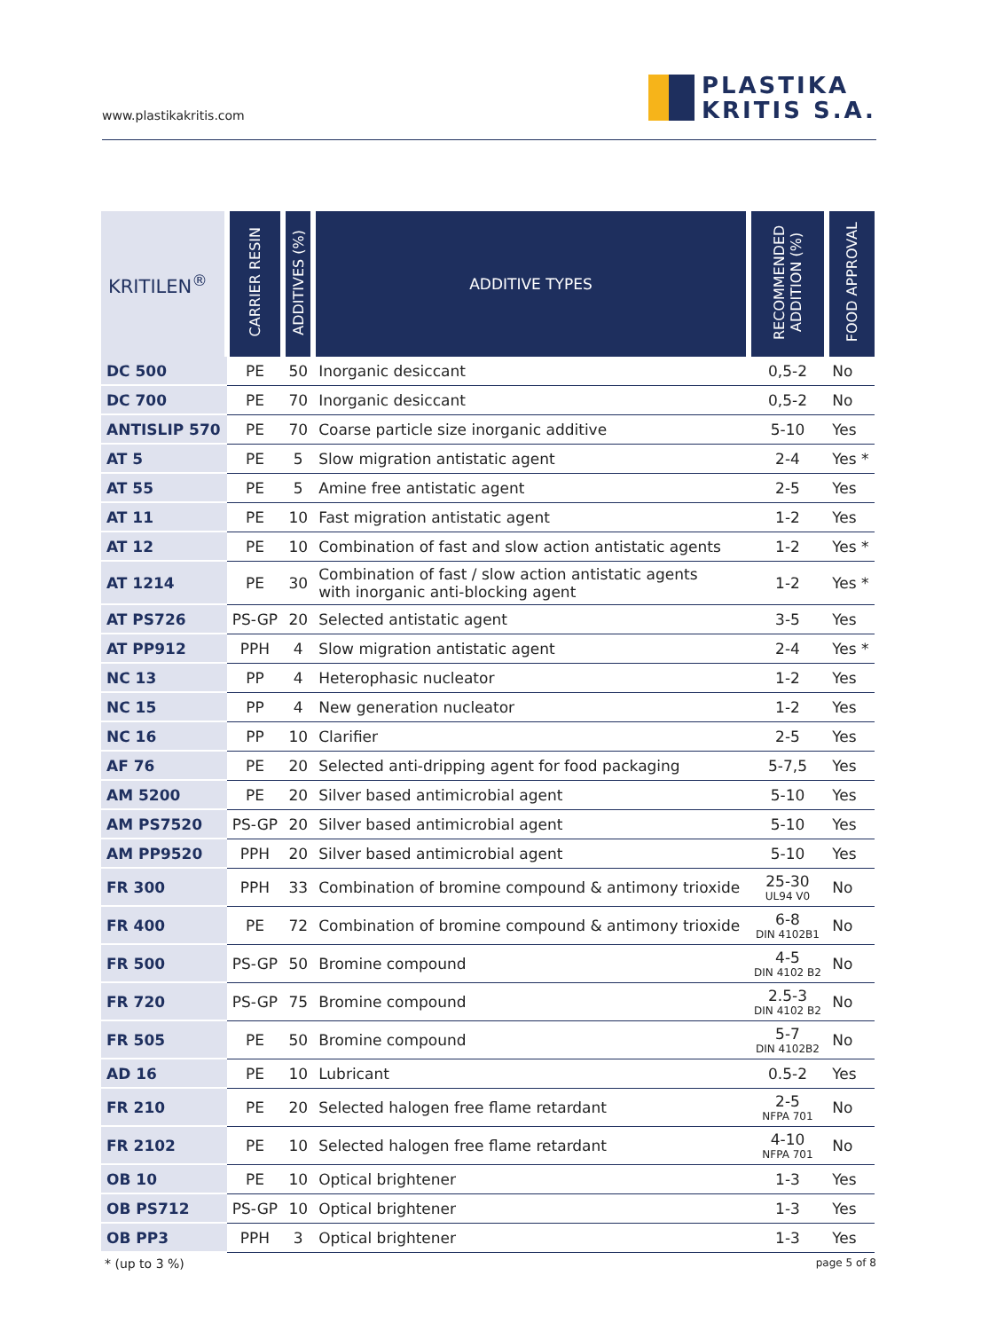www.plastikakritis.com
PLASTIKA
KRITIS S.A.
| KRITILEN<sup>®</sup> | CARRIER RESIN | ADDITIVES (%) | ADDITIVE TYPES | RECOMMENDED ADDITION (%) | FOOD APPROVAL |
| --- | --- | --- | --- | --- | --- |
| DC 500 | PE | 50 | Inorganic desiccant | 0,5-2 | No |
| DC 700 | PE | 70 | Inorganic desiccant | 0,5-2 | No |
| ANTISLIP 570 | PE | 70 | Coarse particle size inorganic additive | 5-10 | Yes |
| AT 5 | PE | 5 | Slow migration antistatic agent | 2-4 | Yes * |
| AT 55 | PE | 5 | Amine free antistatic agent | 2-5 | Yes |
| AT 11 | PE | 10 | Fast migration antistatic agent | 1-2 | Yes |
| AT 12 | PE | 10 | Combination of fast and slow action antistatic agents | 1-2 | Yes * |
| AT 1214 | PE | 30 | Combination of fast / slow action antistatic agents with inorganic anti-blocking agent | 1-2 | Yes * |
| AT PS726 | PS-GP | 20 | Selected antistatic agent | 3-5 | Yes |
| AT PP912 | PPH | 4 | Slow migration antistatic agent | 2-4 | Yes * |
| NC 13 | PP | 4 | Heterophasic nucleator | 1-2 | Yes |
| NC 15 | PP | 4 | New generation nucleator | 1-2 | Yes |
| NC 16 | PP | 10 | Clarifier | 2-5 | Yes |
| AF 76 | PE | 20 | Selected anti-dripping agent for food packaging | 5-7,5 | Yes |
| AM 5200 | PE | 20 | Silver based antimicrobial agent | 5-10 | Yes |
| AM PS7520 | PS-GP | 20 | Silver based antimicrobial agent | 5-10 | Yes |
| AM PP9520 | PPH | 20 | Silver based antimicrobial agent | 5-10 | Yes |
| FR 300 | PPH | 33 | Combination of bromine compound & antimony trioxide | 25-30 UL94 V0 | No |
| FR 400 | PE | 72 | Combination of bromine compound & antimony trioxide | 6-8 DIN 4102B1 | No |
| FR 500 | PS-GP | 50 | Bromine compound | 4-5 DIN 4102 B2 | No |
| FR 720 | PS-GP | 75 | Bromine compound | 2.5-3 DIN 4102 B2 | No |
| FR 505 | PE | 50 | Bromine compound | 5-7 DIN 4102B2 | No |
| AD 16 | PE | 10 | Lubricant | 0.5-2 | Yes |
| FR 210 | PE | 20 | Selected halogen free flame retardant | 2-5 NFPA 701 | No |
| FR 2102 | PE | 10 | Selected halogen free flame retardant | 4-10 NFPA 701 | No |
| OB 10 | PE | 10 | Optical brightener | 1-3 | Yes |
| OB PS712 | PS-GP | 10 | Optical brightener | 1-3 | Yes |
| OB PP3 | PPH | 3 | Optical brightener | 1-3 | Yes |
* (up to 3 %) page 5 of 8